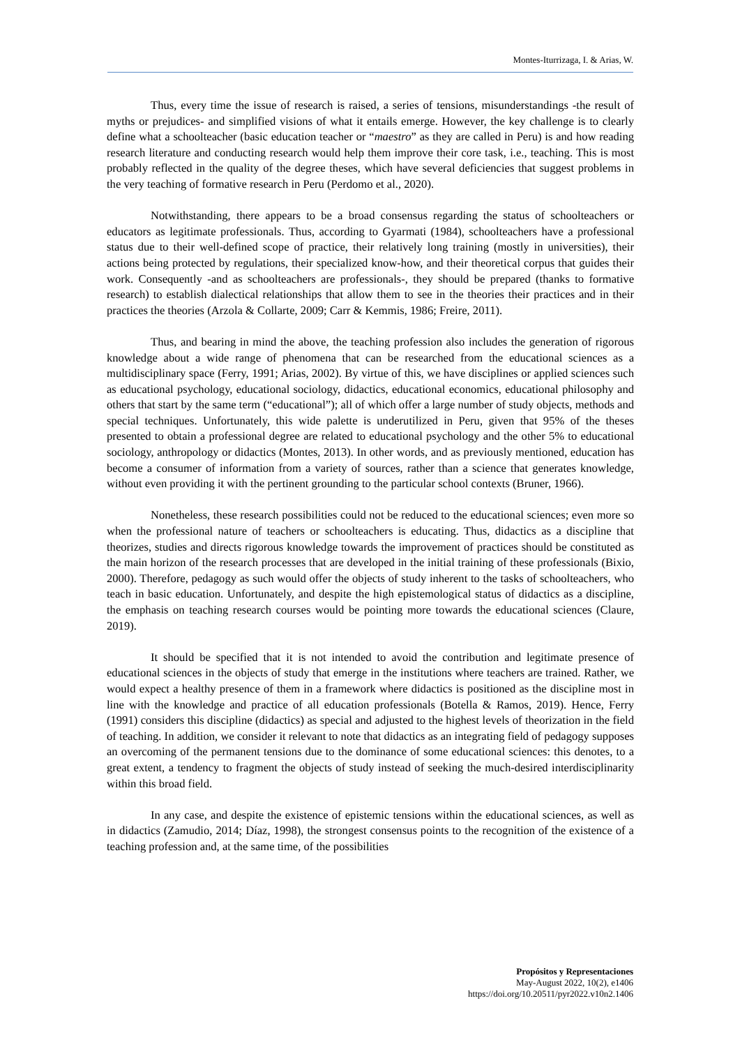Montes-Iturrizaga, I. & Arias, W.
Thus, every time the issue of research is raised, a series of tensions, misunderstandings -the result of myths or prejudices- and simplified visions of what it entails emerge. However, the key challenge is to clearly define what a schoolteacher (basic education teacher or “maestro” as they are called in Peru) is and how reading research literature and conducting research would help them improve their core task, i.e., teaching. This is most probably reflected in the quality of the degree theses, which have several deficiencies that suggest problems in the very teaching of formative research in Peru (Perdomo et al., 2020).
Notwithstanding, there appears to be a broad consensus regarding the status of schoolteachers or educators as legitimate professionals. Thus, according to Gyarmati (1984), schoolteachers have a professional status due to their well-defined scope of practice, their relatively long training (mostly in universities), their actions being protected by regulations, their specialized know-how, and their theoretical corpus that guides their work. Consequently -and as schoolteachers are professionals-, they should be prepared (thanks to formative research) to establish dialectical relationships that allow them to see in the theories their practices and in their practices the theories (Arzola & Collarte, 2009; Carr & Kemmis, 1986; Freire, 2011).
Thus, and bearing in mind the above, the teaching profession also includes the generation of rigorous knowledge about a wide range of phenomena that can be researched from the educational sciences as a multidisciplinary space (Ferry, 1991; Arias, 2002). By virtue of this, we have disciplines or applied sciences such as educational psychology, educational sociology, didactics, educational economics, educational philosophy and others that start by the same term (“educational”); all of which offer a large number of study objects, methods and special techniques. Unfortunately, this wide palette is underutilized in Peru, given that 95% of the theses presented to obtain a professional degree are related to educational psychology and the other 5% to educational sociology, anthropology or didactics (Montes, 2013). In other words, and as previously mentioned, education has become a consumer of information from a variety of sources, rather than a science that generates knowledge, without even providing it with the pertinent grounding to the particular school contexts (Bruner, 1966).
Nonetheless, these research possibilities could not be reduced to the educational sciences; even more so when the professional nature of teachers or schoolteachers is educating. Thus, didactics as a discipline that theorizes, studies and directs rigorous knowledge towards the improvement of practices should be constituted as the main horizon of the research processes that are developed in the initial training of these professionals (Bixio, 2000). Therefore, pedagogy as such would offer the objects of study inherent to the tasks of schoolteachers, who teach in basic education. Unfortunately, and despite the high epistemological status of didactics as a discipline, the emphasis on teaching research courses would be pointing more towards the educational sciences (Claure, 2019).
It should be specified that it is not intended to avoid the contribution and legitimate presence of educational sciences in the objects of study that emerge in the institutions where teachers are trained. Rather, we would expect a healthy presence of them in a framework where didactics is positioned as the discipline most in line with the knowledge and practice of all education professionals (Botella & Ramos, 2019). Hence, Ferry (1991) considers this discipline (didactics) as special and adjusted to the highest levels of theorization in the field of teaching. In addition, we consider it relevant to note that didactics as an integrating field of pedagogy supposes an overcoming of the permanent tensions due to the dominance of some educational sciences: this denotes, to a great extent, a tendency to fragment the objects of study instead of seeking the much-desired interdisciplinarity within this broad field.
In any case, and despite the existence of epistemic tensions within the educational sciences, as well as in didactics (Zamudio, 2014; Díaz, 1998), the strongest consensus points to the recognition of the existence of a teaching profession and, at the same time, of the possibilities
Propósitos y Representaciones
May-August 2022, 10(2), e1406
https://doi.org/10.20511/pyr2022.v10n2.1406